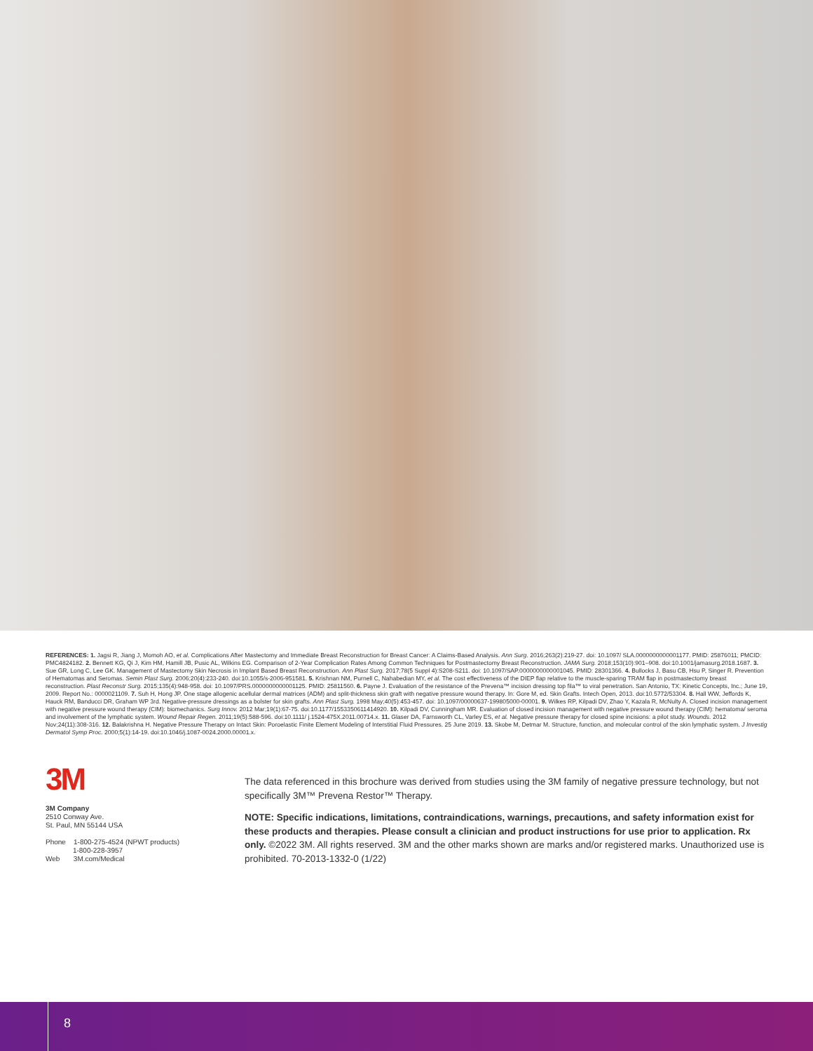REFERENCES: 1. Jagsi R, Jiang J, Momoh AO, et al. Complications After Mastectomy and Immediate Breast Reconstruction for Breast Cancer: A Claims-Based Analysis. Ann Surg. 2016;263(2):219-27. doi: 10.1097/ SLA.0000000000001177. PMID: 25876011; PMCID: PMC4824182. 2. Bennett KG, Qi J, Kim HM, Hamill JB, Pusic AL, Wilkins EG. Comparison of 2-Year Complication Rates Among Common Techniques for Postmastectomy Breast Reconstruction. JAMA Surg. 2018;153(10):901–908. doi:10.1001/jamasurg.2018.1687. 3. Sue GR, Long C, Lee GK. Management of Mastectomy Skin Necrosis in Implant Based Breast Reconstruction. Ann Plast Surg. 2017;78(5 Suppl 4):S208-S211. doi: 10.1097/SAP.0000000000001045. PMID: 28301366. 4. Bullocks J, Basu CB, Hsu P, Singer R. Prevention of Hematomas and Seromas. Semin Plast Surg. 2006;20(4):233-240. doi:10.1055/s-2006-951581. 5. Krishnan NM, Purnell C, Nahabedian MY, et al. The cost effectiveness of the DIEP flap relative to the muscle-sparing TRAM flap in postmastectomy breast reconstruction. Plast Reconstr Surg. 2015;135(4):948-958. doi: 10.1097/PRS.0000000000001125. PMID: 25811560. 6. Payne J. Evaluation of the resistance of the Prevena™ incision dressing top fila™ to viral penetration. San Antonio, TX: Kinetic Concepts, Inc.; June 19, 2009. Report No.: 0000021109. 7. Suh H, Hong JP. One stage allogenic acellular dermal matrices (ADM) and split-thickness skin graft with negative pressure wound therapy. In: Gore M, ed. Skin Grafts. Intech Open, 2013. doi:10.5772/53304. 8. Hall WW, Jeffords K, Hauck RM, Banducci DR, Graham WP 3rd. Negative-pressure dressings as a bolster for skin grafts. Ann Plast Surg. 1998 May;40(5):453-457. doi: 10.1097/00000637-199805000-00001. 9. Wilkes RP, Kilpadi DV, Zhao Y, Kazala R, McNulty A. Closed incision management with negative pressure wound therapy (CIM): biomechanics. Surg Innov. 2012 Mar;19(1):67-75. doi:10.1177/1553350611414920. 10. Kilpadi DV, Cunningham MR. Evaluation of closed incision management with negative pressure wound therapy (CIM): hematoma/ seroma and involvement of the lymphatic system. Wound Repair Regen. 2011;19(5):588-596. doi:10.1111/ j.1524-475X.2011.00714.x. 11. Glaser DA, Farnsworth CL, Varley ES, et al. Negative pressure therapy for closed spine incisions: a pilot study. Wounds. 2012 Nov;24(11):308-316. 12. Balakrishna H. Negative Pressure Therapy on Intact Skin: Poroelastic Finite Element Modeling of Interstitial Fluid Pressures. 25 June 2019. 13. Skobe M, Detmar M. Structure, function, and molecular control of the skin lymphatic system. J Investig Dermatol Symp Proc. 2000;5(1):14-19. doi:10.1046/j.1087-0024.2000.00001.x.
3M
3M Company
2510 Conway Ave.
St. Paul, MN 55144 USA
Phone 1-800-275-4524 (NPWT products)
1-800-228-3957
Web 3M.com/Medical
The data referenced in this brochure was derived from studies using the 3M family of negative pressure technology, but not specifically 3M™ Prevena Restor™ Therapy.
NOTE: Specific indications, limitations, contraindications, warnings, precautions, and safety information exist for these products and therapies. Please consult a clinician and product instructions for use prior to application. Rx only. ©2022 3M. All rights reserved. 3M and the other marks shown are marks and/or registered marks. Unauthorized use is prohibited. 70-2013-1332-0 (1/22)
8